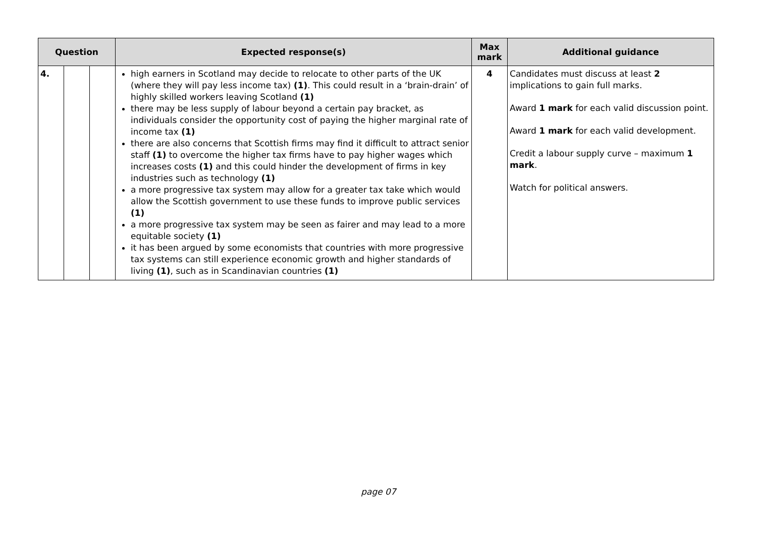| Question | | | Expected response(s) | Max mark | Additional guidance |
| --- | --- | --- | --- | --- | --- |
| 4. | | | high earners in Scotland may decide to relocate to other parts of the UK (where they will pay less income tax) (1) . This could result in a ‘brain-drain’ of highly skilled workers leaving Scotland (1) there may be less supply of labour beyond a certain pay bracket, as individuals consider the opportunity cost of paying the higher marginal rate of income tax (1) there are also concerns that Scottish firms may find it difficult to attract senior staff (1) to overcome the higher tax firms have to pay higher wages which increases costs (1) and this could hinder the development of firms in key industries such as technology (1) a more progressive tax system may allow for a greater tax take which would allow the Scottish government to use these funds to improve public services (1) a more progressive tax system may be seen as fairer and may lead to a more equitable society (1) it has been argued by some economists that countries with more progressive tax systems can still experience economic growth and higher standards of living (1) , such as in Scandinavian countries (1) | 4 | Candidates must discuss at least 2 implications to gain full marks. Award 1 mark for each valid discussion point. Award 1 mark for each valid development. Credit a labour supply curve – maximum 1 mark . Watch for political answers. |
page 07